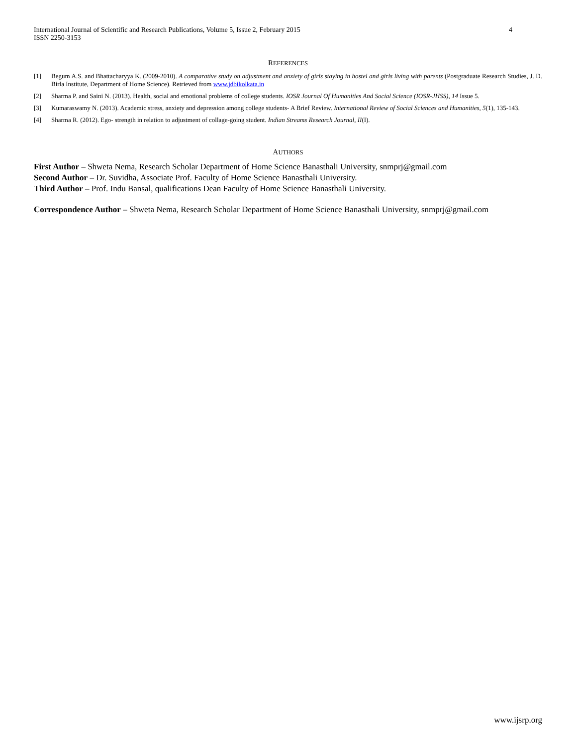International Journal of Scientific and Research Publications, Volume 5, Issue 2, February 2015
ISSN 2250-3153 4
REFERENCES
[1] Begum A.S. and Bhattacharyya K. (2009-2010). A comparative study on adjustment and anxiety of girls staying in hostel and girls living with parents (Postgraduate Research Studies, J. D. Birla Institute, Department of Home Science). Retrieved from www.jdbikolkata.in
[2] Sharma P. and Saini N. (2013). Health, social and emotional problems of college students. IOSR Journal Of Humanities And Social Science (IOSR-JHSS), 14 Issue 5.
[3] Kumaraswamy N. (2013). Academic stress, anxiety and depression among college students- A Brief Review. International Review of Social Sciences and Humanities, 5(1), 135-143.
[4] Sharma R. (2012). Ego- strength in relation to adjustment of collage-going student. Indian Streams Research Journal, II(I).
AUTHORS
First Author – Shweta Nema, Research Scholar Department of Home Science Banasthali University, snmprj@gmail.com
Second Author – Dr. Suvidha, Associate Prof. Faculty of Home Science Banasthali University.
Third Author – Prof. Indu Bansal, qualifications Dean Faculty of Home Science Banasthali University.
Correspondence Author – Shweta Nema, Research Scholar Department of Home Science Banasthali University, snmprj@gmail.com
www.ijsrp.org